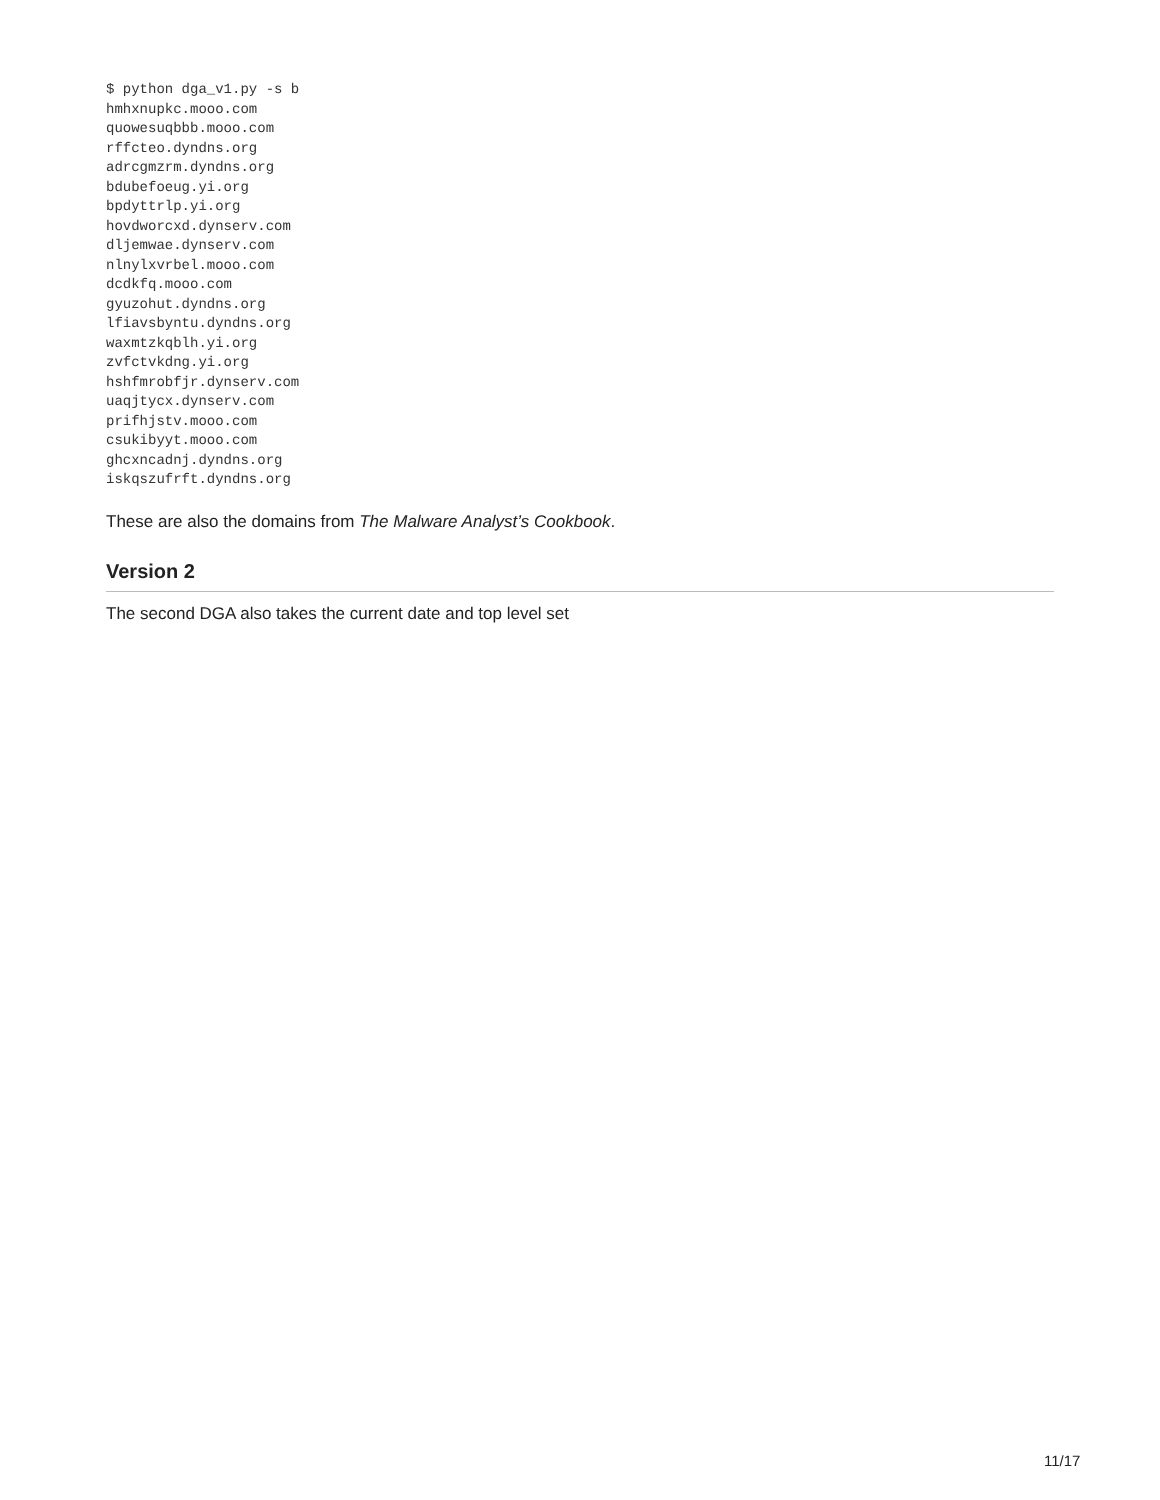$ python dga_v1.py -s b
hmhxnupkc.mooo.com
quowesuqbbb.mooo.com
rffcteo.dyndns.org
adrcgmzrm.dyndns.org
bdubefoeug.yi.org
bpdyttrlp.yi.org
hovdworcxd.dynserv.com
dljemwae.dynserv.com
nlnylxvrbel.mooo.com
dcdkfq.mooo.com
gyuzohut.dyndns.org
lfiavsbyntu.dyndns.org
waxmtzkqblh.yi.org
zvfctvkdng.yi.org
hshfmrobfjr.dynserv.com
uaqjtycx.dynserv.com
prifhjstv.mooo.com
csukibyyt.mooo.com
ghcxncadnj.dyndns.org
iskqszufrft.dyndns.org
These are also the domains from The Malware Analyst’s Cookbook.
Version 2
The second DGA also takes the current date and top level set
11/17